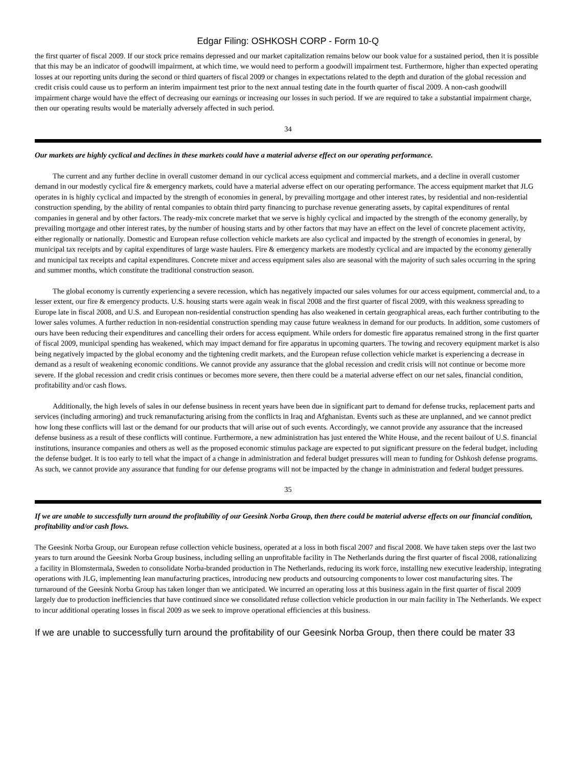Edgar Filing: OSHKOSH CORP - Form 10-Q
the first quarter of fiscal 2009. If our stock price remains depressed and our market capitalization remains below our book value for a sustained period, then it is possible that this may be an indicator of goodwill impairment, at which time, we would need to perform a goodwill impairment test. Furthermore, higher than expected operating losses at our reporting units during the second or third quarters of fiscal 2009 or changes in expectations related to the depth and duration of the global recession and credit crisis could cause us to perform an interim impairment test prior to the next annual testing date in the fourth quarter of fiscal 2009. A non-cash goodwill impairment charge would have the effect of decreasing our earnings or increasing our losses in such period. If we are required to take a substantial impairment charge, then our operating results would be materially adversely affected in such period.
34
Our markets are highly cyclical and declines in these markets could have a material adverse effect on our operating performance.
The current and any further decline in overall customer demand in our cyclical access equipment and commercial markets, and a decline in overall customer demand in our modestly cyclical fire & emergency markets, could have a material adverse effect on our operating performance. The access equipment market that JLG operates in is highly cyclical and impacted by the strength of economies in general, by prevailing mortgage and other interest rates, by residential and non-residential construction spending, by the ability of rental companies to obtain third party financing to purchase revenue generating assets, by capital expenditures of rental companies in general and by other factors. The ready-mix concrete market that we serve is highly cyclical and impacted by the strength of the economy generally, by prevailing mortgage and other interest rates, by the number of housing starts and by other factors that may have an effect on the level of concrete placement activity, either regionally or nationally. Domestic and European refuse collection vehicle markets are also cyclical and impacted by the strength of economies in general, by municipal tax receipts and by capital expenditures of large waste haulers. Fire & emergency markets are modestly cyclical and are impacted by the economy generally and municipal tax receipts and capital expenditures. Concrete mixer and access equipment sales also are seasonal with the majority of such sales occurring in the spring and summer months, which constitute the traditional construction season.
The global economy is currently experiencing a severe recession, which has negatively impacted our sales volumes for our access equipment, commercial and, to a lesser extent, our fire & emergency products. U.S. housing starts were again weak in fiscal 2008 and the first quarter of fiscal 2009, with this weakness spreading to Europe late in fiscal 2008, and U.S. and European non-residential construction spending has also weakened in certain geographical areas, each further contributing to the lower sales volumes. A further reduction in non-residential construction spending may cause future weakness in demand for our products. In addition, some customers of ours have been reducing their expenditures and cancelling their orders for access equipment. While orders for domestic fire apparatus remained strong in the first quarter of fiscal 2009, municipal spending has weakened, which may impact demand for fire apparatus in upcoming quarters. The towing and recovery equipment market is also being negatively impacted by the global economy and the tightening credit markets, and the European refuse collection vehicle market is experiencing a decrease in demand as a result of weakening economic conditions. We cannot provide any assurance that the global recession and credit crisis will not continue or become more severe. If the global recession and credit crisis continues or becomes more severe, then there could be a material adverse effect on our net sales, financial condition, profitability and/or cash flows.
Additionally, the high levels of sales in our defense business in recent years have been due in significant part to demand for defense trucks, replacement parts and services (including armoring) and truck remanufacturing arising from the conflicts in Iraq and Afghanistan. Events such as these are unplanned, and we cannot predict how long these conflicts will last or the demand for our products that will arise out of such events. Accordingly, we cannot provide any assurance that the increased defense business as a result of these conflicts will continue. Furthermore, a new administration has just entered the White House, and the recent bailout of U.S. financial institutions, insurance companies and others as well as the proposed economic stimulus package are expected to put significant pressure on the federal budget, including the defense budget. It is too early to tell what the impact of a change in administration and federal budget pressures will mean to funding for Oshkosh defense programs. As such, we cannot provide any assurance that funding for our defense programs will not be impacted by the change in administration and federal budget pressures.
35
If we are unable to successfully turn around the profitability of our Geesink Norba Group, then there could be material adverse effects on our financial condition, profitability and/or cash flows.
The Geesink Norba Group, our European refuse collection vehicle business, operated at a loss in both fiscal 2007 and fiscal 2008. We have taken steps over the last two years to turn around the Geesink Norba Group business, including selling an unprofitable facility in The Netherlands during the first quarter of fiscal 2008, rationalizing a facility in Blomstermala, Sweden to consolidate Norba-branded production in The Netherlands, reducing its work force, installing new executive leadership, integrating operations with JLG, implementing lean manufacturing practices, introducing new products and outsourcing components to lower cost manufacturing sites. The turnaround of the Geesink Norba Group has taken longer than we anticipated. We incurred an operating loss at this business again in the first quarter of fiscal 2009 largely due to production inefficiencies that have continued since we consolidated refuse collection vehicle production in our main facility in The Netherlands. We expect to incur additional operating losses in fiscal 2009 as we seek to improve operational efficiencies at this business.
If we are unable to successfully turn around the profitability of our Geesink Norba Group, then there could be mater 33